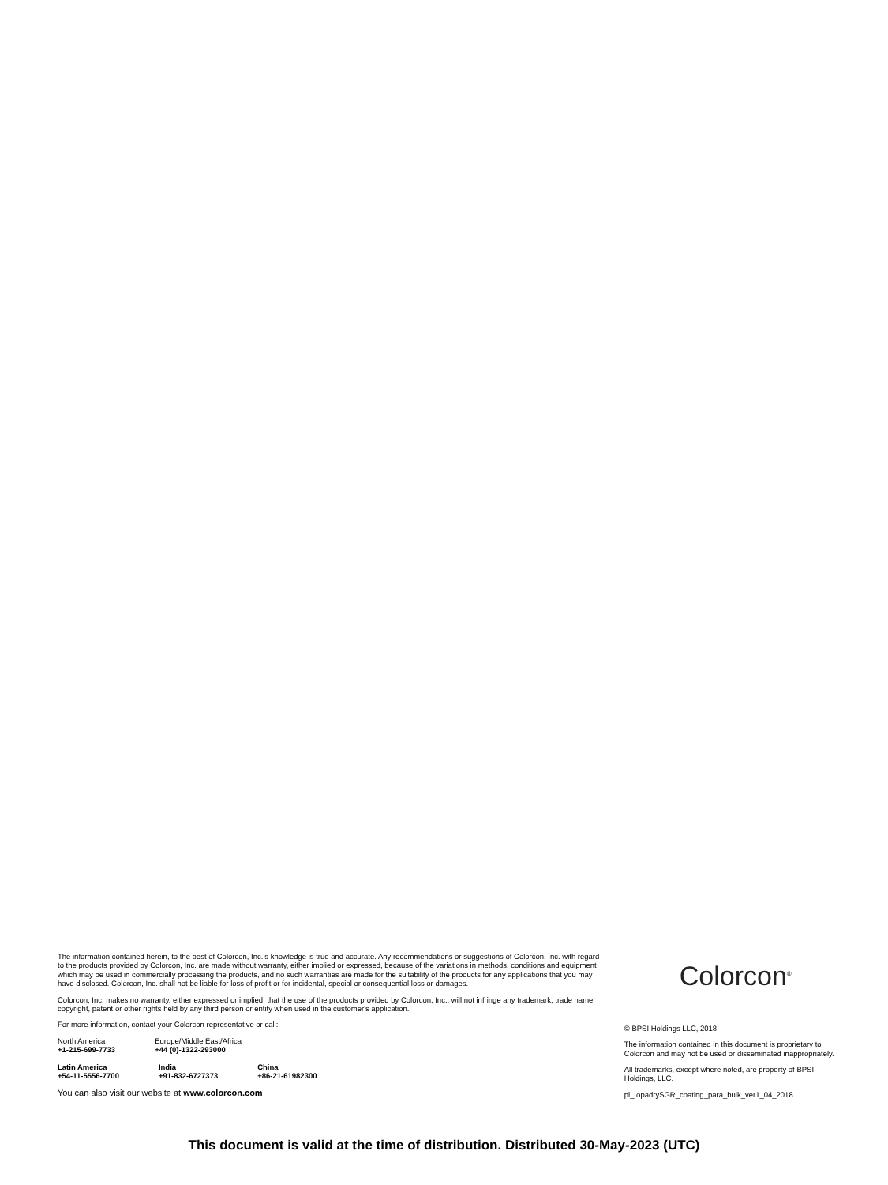The information contained herein, to the best of Colorcon, Inc.’s knowledge is true and accurate. Any recommendations or suggestions of Colorcon, Inc. with regard to the products provided by Colorcon, Inc. are made without warranty, either implied or expressed, because of the variations in methods, conditions and equipment which may be used in commercially processing the products, and no such warranties are made for the suitability of the products for any applications that you may have disclosed. Colorcon, Inc. shall not be liable for loss of profit or for incidental, special or consequential loss or damages.
Colorcon, Inc. makes no warranty, either expressed or implied, that the use of the products provided by Colorcon, Inc., will not infringe any trademark, trade name, copyright, patent or other rights held by any third person or entity when used in the customer's application.
For more information, contact your Colorcon representative or call:
| North America +1-215-699-7733 | Europe/Middle East/Africa +44 (0)-1322-293000 | |
| Latin America +54-11-5556-7700 | India +91-832-6727373 | China +86-21-61982300 |
You can also visit our website at www.colorcon.com
Colorcon<sup>®</sup>
© BPSI Holdings LLC, 2018.
The information contained in this document is proprietary to Colorcon and may not be used or disseminated inappropriately.
All trademarks, except where noted, are property of BPSI Holdings, LLC.
pl_ opadrySGR_coating_para_bulk_ver1_04_2018
This document is valid at the time of distribution. Distributed 30-May-2023 (UTC)